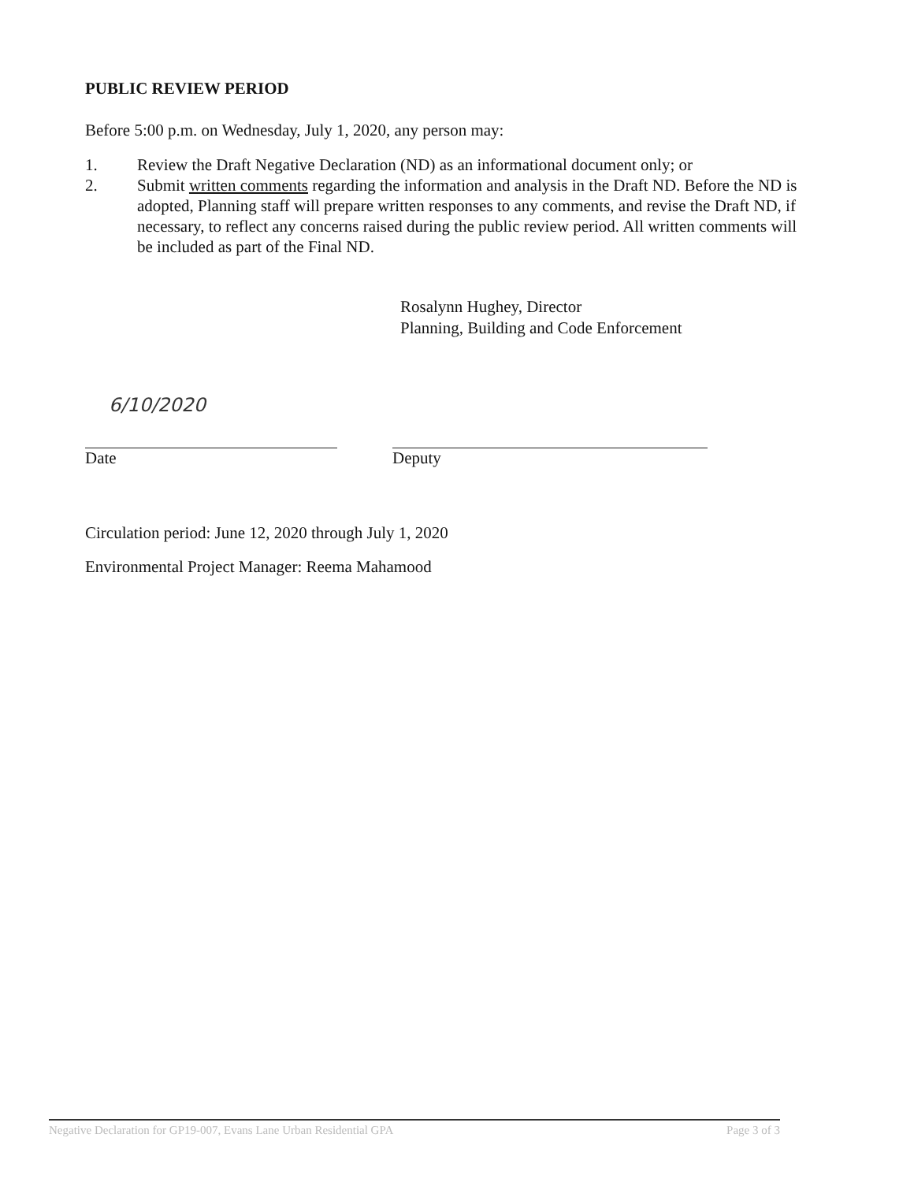PUBLIC REVIEW PERIOD
Before 5:00 p.m. on Wednesday, July 1, 2020, any person may:
1. Review the Draft Negative Declaration (ND) as an informational document only; or
2. Submit written comments regarding the information and analysis in the Draft ND. Before the ND is adopted, Planning staff will prepare written responses to any comments, and revise the Draft ND, if necessary, to reflect any concerns raised during the public review period. All written comments will be included as part of the Final ND.
Rosalynn Hughey, Director
Planning, Building and Code Enforcement
6/10/2020
Date
Deputy
Circulation period: June 12, 2020 through July 1, 2020
Environmental Project Manager: Reema Mahamood
Negative Declaration for GP19-007, Evans Lane Urban Residential GPA Page 3 of 3